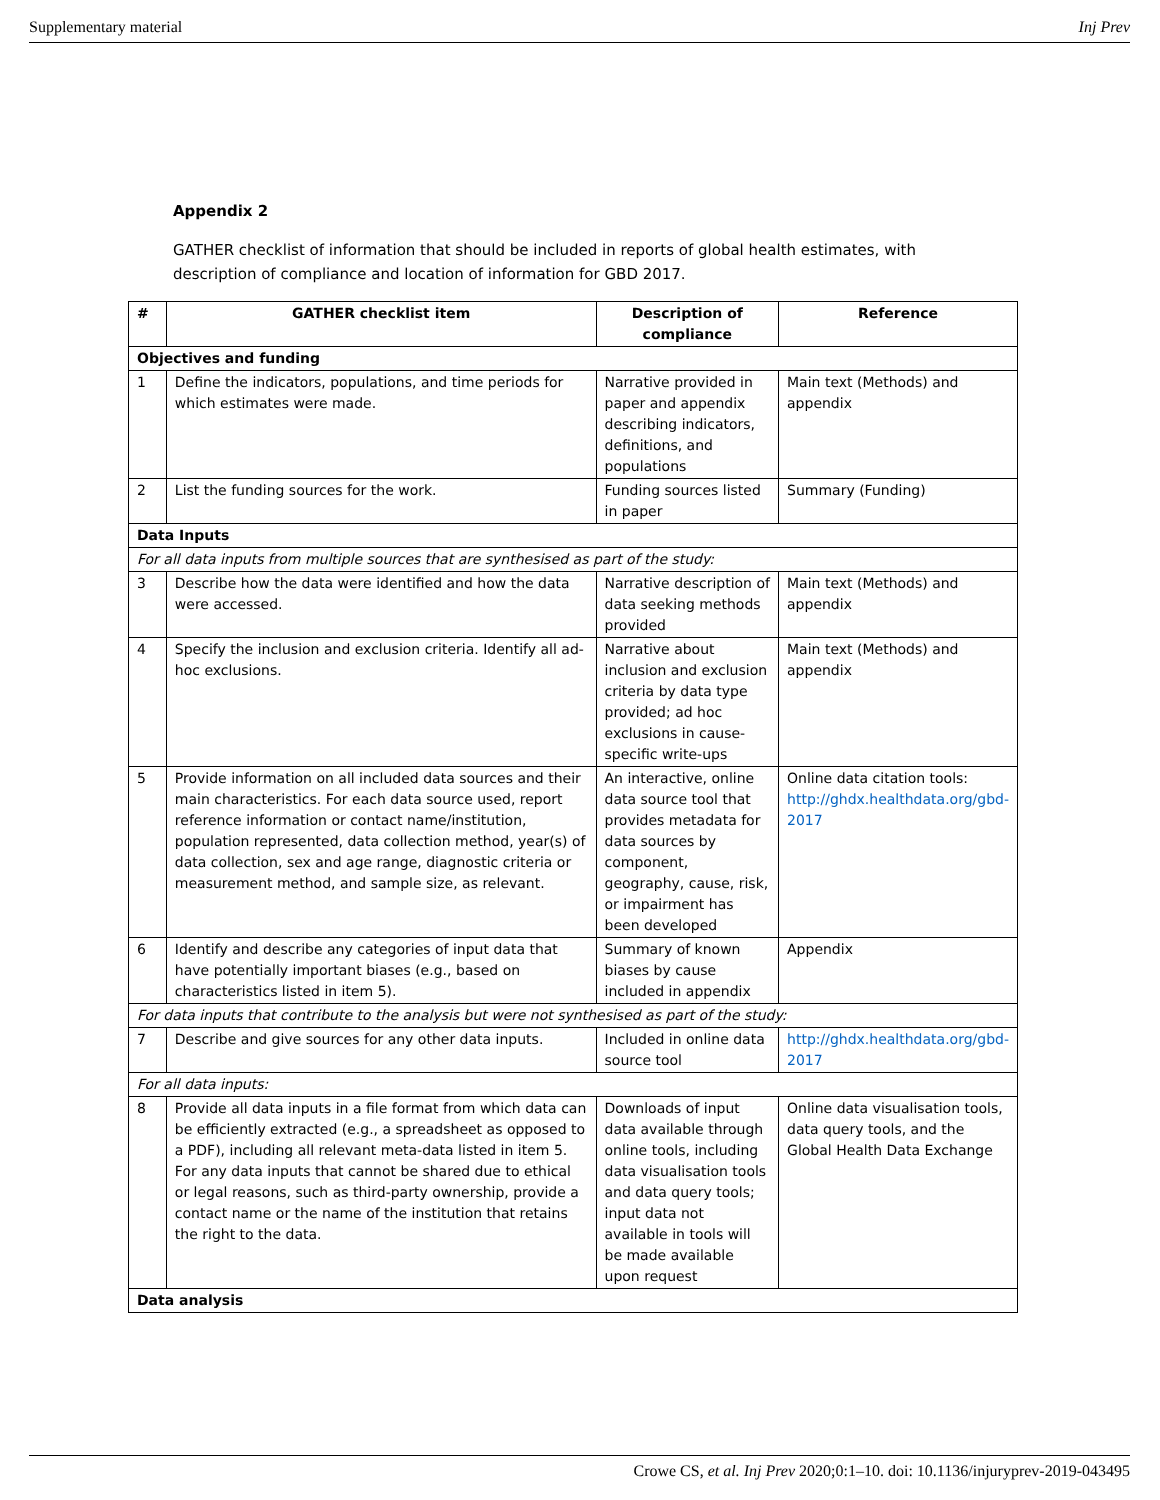Supplementary material Inj Prev
Appendix 2
GATHER checklist of information that should be included in reports of global health estimates, with description of compliance and location of information for GBD 2017.
| # | GATHER checklist item | Description of compliance | Reference |
| --- | --- | --- | --- |
| Objectives and funding | | | |
| 1 | Define the indicators, populations, and time periods for which estimates were made. | Narrative provided in paper and appendix describing indicators, definitions, and populations | Main text (Methods) and appendix |
| 2 | List the funding sources for the work. | Funding sources listed in paper | Summary (Funding) |
| Data Inputs | | | |
| For all data inputs from multiple sources that are synthesised as part of the study: | | | |
| 3 | Describe how the data were identified and how the data were accessed. | Narrative description of data seeking methods provided | Main text (Methods) and appendix |
| 4 | Specify the inclusion and exclusion criteria. Identify all ad-hoc exclusions. | Narrative about inclusion and exclusion criteria by data type provided; ad hoc exclusions in cause-specific write-ups | Main text (Methods) and appendix |
| 5 | Provide information on all included data sources and their main characteristics. For each data source used, report reference information or contact name/institution, population represented, data collection method, year(s) of data collection, sex and age range, diagnostic criteria or measurement method, and sample size, as relevant. | An interactive, online data source tool that provides metadata for data sources by component, geography, cause, risk, or impairment has been developed | Online data citation tools: http://ghdx.healthdata.org/gbd-2017 |
| 6 | Identify and describe any categories of input data that have potentially important biases (e.g., based on characteristics listed in item 5). | Summary of known biases by cause included in appendix | Appendix |
| For data inputs that contribute to the analysis but were not synthesised as part of the study: | | | |
| 7 | Describe and give sources for any other data inputs. | Included in online data source tool | http://ghdx.healthdata.org/gbd-2017 |
| For all data inputs: | | | |
| 8 | Provide all data inputs in a file format from which data can be efficiently extracted (e.g., a spreadsheet as opposed to a PDF), including all relevant meta-data listed in item 5. For any data inputs that cannot be shared due to ethical or legal reasons, such as third-party ownership, provide a contact name or the name of the institution that retains the right to the data. | Downloads of input data available through online tools, including data visualisation tools and data query tools; input data not available in tools will be made available upon request | Online data visualisation tools, data query tools, and the Global Health Data Exchange |
| Data analysis | | | |
Crowe CS, et al. Inj Prev 2020;0:1–10. doi: 10.1136/injuryprev-2019-043495